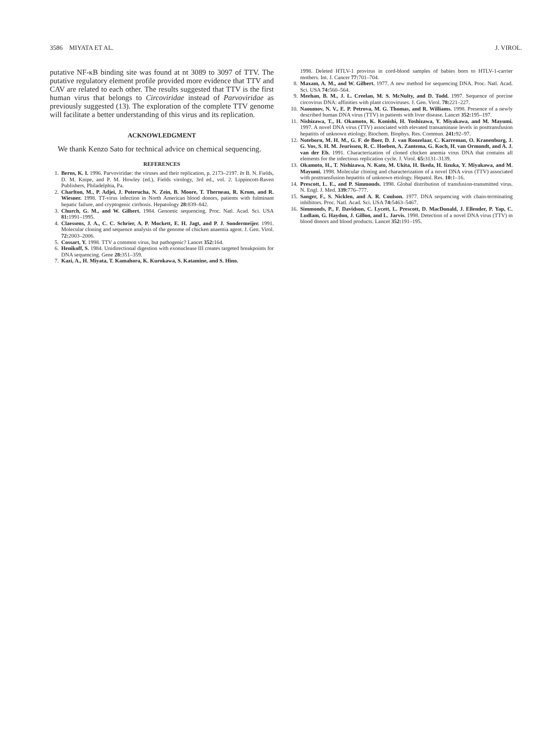3586 MIYATA ET AL. J. VIROL.
putative NF-κB binding site was found at nt 3089 to 3097 of TTV. The putative regulatory element profile provided more evidence that TTV and CAV are related to each other. The results suggested that TTV is the first human virus that belongs to Circoviridae instead of Parvoviridae as previously suggested (13). The exploration of the complete TTV genome will facilitate a better understanding of this virus and its replication.
ACKNOWLEDGMENT
We thank Kenzo Sato for technical advice on chemical sequencing.
REFERENCES
1. Berns, K. I. 1996. Parvoviridae: the viruses and their replication, p. 2173–2197. In B. N. Fields, D. M. Knipe, and P. M. Howley (ed.), Fields virology, 3rd ed., vol. 2. Lippincott-Raven Publishers, Philadelphia, Pa.
2. Charlton, M., P. Adjei, J. Poterucha, N. Zein, B. Moore, T. Therneau, R. Krom, and R. Wiesner. 1998. TT-virus infection in North American blood donors, patients with fulminant hepatic failure, and cryptogenic cirrhosis. Hepatology 28: 839–842.
3. Church, G. M., and W. Gilbert. 1984. Genomic sequencing. Proc. Natl. Acad. Sci. USA 81: 1991–1995.
4. Claessens, J. A., C. C. Schrier, A. P. Mockett, E. H. Jagt, and P. J. Sondermeijer. 1991. Molecular cloning and sequence analysis of the genome of chicken anaemia agent. J. Gen. Virol. 72: 2003–2006.
5. Cossart, Y. 1998. TTV a common virus, but pathogenic? Lancet 352: 164.
6. Henikoff, S. 1984. Unidirectional digestion with exonuclease III creates targeted breakpoints for DNA sequencing. Gene 28: 351–359.
7. Kazi, A., H. Miyata, T. Kamahora, K. Kurokawa, S. Katamine, and S. Hino.
1998. Deleted HTLV-1 provirus in cord-blood samples of babies born to HTLV-1-carrier mothers. Int. J. Cancer 77: 701–704.
8. Maxam, A. M., and W. Gilbert. 1977. A new method for sequencing DNA. Proc. Natl. Acad. Sci. USA 74: 560–564.
9. Meehan, B. M., J. L. Creelan, M. S. McNulty, and D. Todd. 1997. Sequence of porcine circovirus DNA: affinities with plant circoviruses. J. Gen. Virol. 78: 221–227.
10. Naoumov, N. V., E. P. Petrova, M. G. Thomas, and R. Williams. 1998. Presence of a newly described human DNA virus (TTV) in patients with liver disease. Lancet 352: 195–197.
11. Nishizawa, T., H. Okamoto, K. Konishi, H. Yoshizawa, Y. Miyakawa, and M. Mayumi. 1997. A novel DNA virus (TTV) associated with elevated transaminase levels in posttransfusion hepatitis of unknown etiology. Biochem. Biophys. Res. Commun. 241: 92–97.
12. Noteborn, M. H. M., G. F. de Boer, D. J. van Roozelaar, C. Karreman, O. Kranenburg, J. G. Vos, S. H. M. Jeurissen, R. C. Hoeben, A. Zantema, G. Koch, H. van Ormondt, and A. J. van der Eb. 1991. Characterization of cloned chicken anemia virus DNA that contains all elements for the infectious replication cycle. J. Virol. 65: 3131–3139.
13. Okamoto, H., T. Nishizawa, N. Kato, M. Ukita, H. Ikeda, H. Iizuka, Y. Miyakawa, and M. Mayumi. 1998. Molecular cloning and characterization of a novel DNA virus (TTV) associated with posttransfusion hepatitis of unknown etiology. Hepatol. Res. 10: 1–16.
14. Prescott, L. E., and P. Simmonds. 1998. Global distribution of transfusion-transmitted virus. N. Engl. J. Med. 339: 776–777.
15. Sanger, F., S. Nicklen, and A. R. Coulson. 1977. DNA sequencing with chain-terminating inhibitors. Proc. Natl. Acad. Sci. USA 74: 5463–5467.
16. Simmonds, P., F. Davidson, C. Lycett, L. Prescott, D. MacDonald, J. Ellender, P. Yap, C. Ludlam, G. Haydon, J. Gillon, and L. Jarvis. 1998. Detection of a novel DNA virus (TTV) in blood donors and blood products. Lancet 352: 191–195.